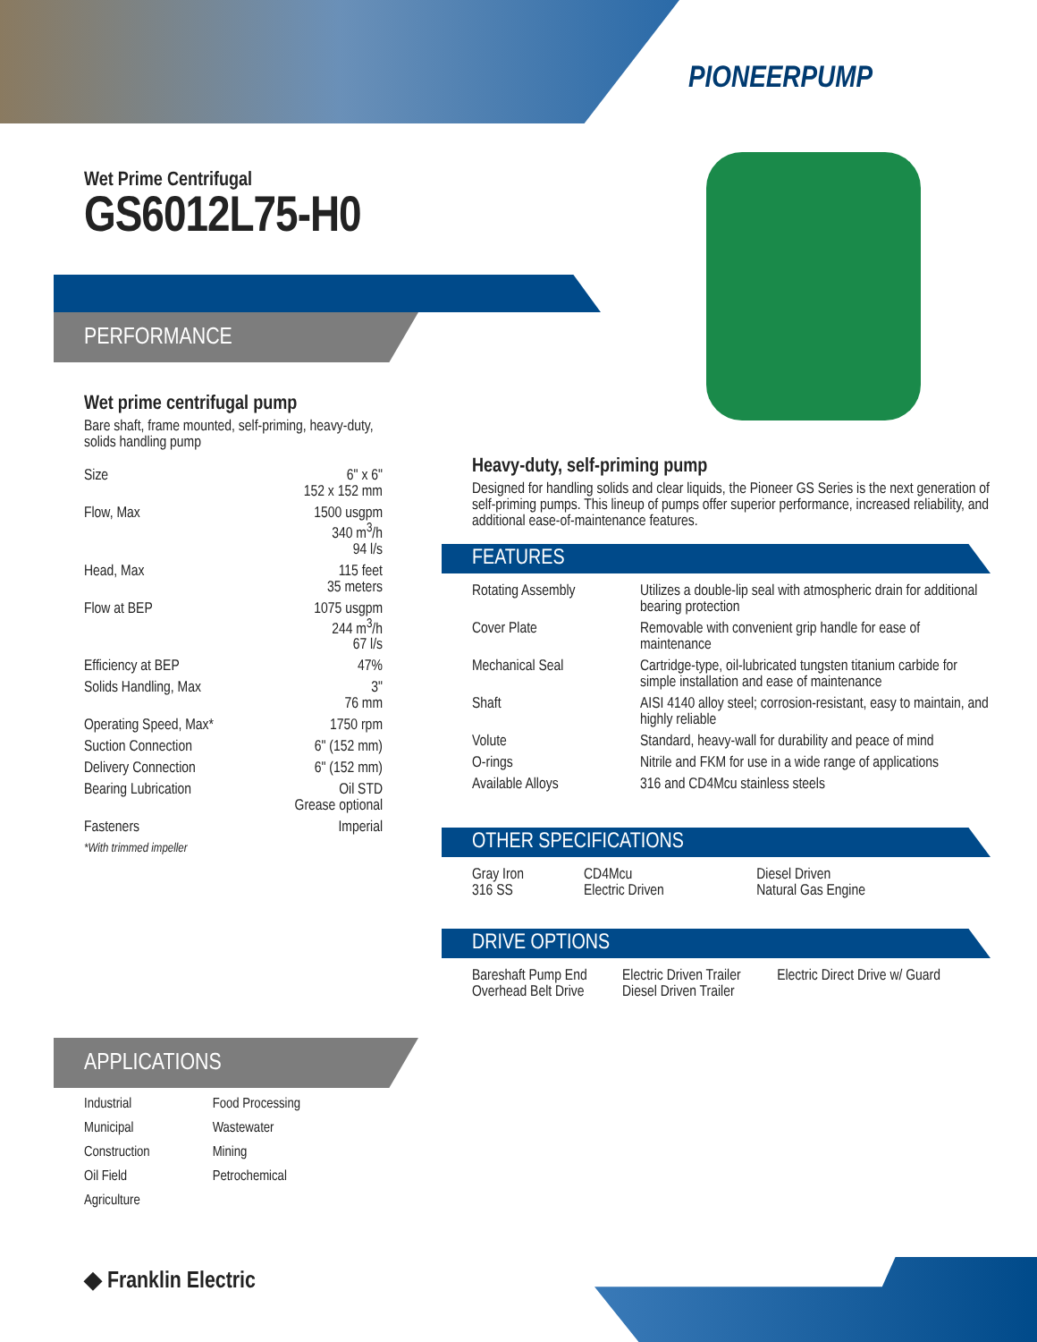PIONEERPUMP
Wet Prime Centrifugal
GS6012L75-H0
PERFORMANCE
Wet prime centrifugal pump
Bare shaft, frame mounted, self-priming, heavy-duty, solids handling pump
| Size | 6" x 6" 152 x 152 mm |
| Flow, Max | 1500 usgpm 340 m<sup>3</sup>/h 94 l/s |
| Head, Max | 115 feet 35 meters |
| Flow at BEP | 1075 usgpm 244 m<sup>3</sup>/h 67 l/s |
| Efficiency at BEP | 47% |
| Solids Handling, Max | 3" 76 mm |
| Operating Speed, Max* | 1750 rpm |
| Suction Connection | 6" (152 mm) |
| Delivery Connection | 6" (152 mm) |
| Bearing Lubrication | Oil STD Grease optional |
| Fasteners | Imperial |
*With trimmed impeller
APPLICATIONS
Industrial
Municipal
Construction
Oil Field
Agriculture
Food Processing
Wastewater
Mining
Petrochemical
Heavy-duty, self-priming pump
Designed for handling solids and clear liquids, the Pioneer GS Series is the next generation of self-priming pumps. This lineup of pumps offer superior performance, increased reliability, and additional ease-of-maintenance features.
FEATURES
| Rotating Assembly | Utilizes a double-lip seal with atmospheric drain for additional bearing protection |
| Cover Plate | Removable with convenient grip handle for ease of maintenance |
| Mechanical Seal | Cartridge-type, oil-lubricated tungsten titanium carbide for simple installation and ease of maintenance |
| Shaft | AISI 4140 alloy steel; corrosion-resistant, easy to maintain, and highly reliable |
| Volute | Standard, heavy-wall for durability and peace of mind |
| O-rings | Nitrile and FKM for use in a wide range of applications |
| Available Alloys | 316 and CD4Mcu stainless steels |
OTHER SPECIFICATIONS
| Gray Iron 316 SS | CD4Mcu Electric Driven | Diesel Driven Natural Gas Engine |
DRIVE OPTIONS
| Bareshaft Pump End Overhead Belt Drive | Electric Driven Trailer Diesel Driven Trailer | Electric Direct Drive w/ Guard |
◆ Franklin Electric